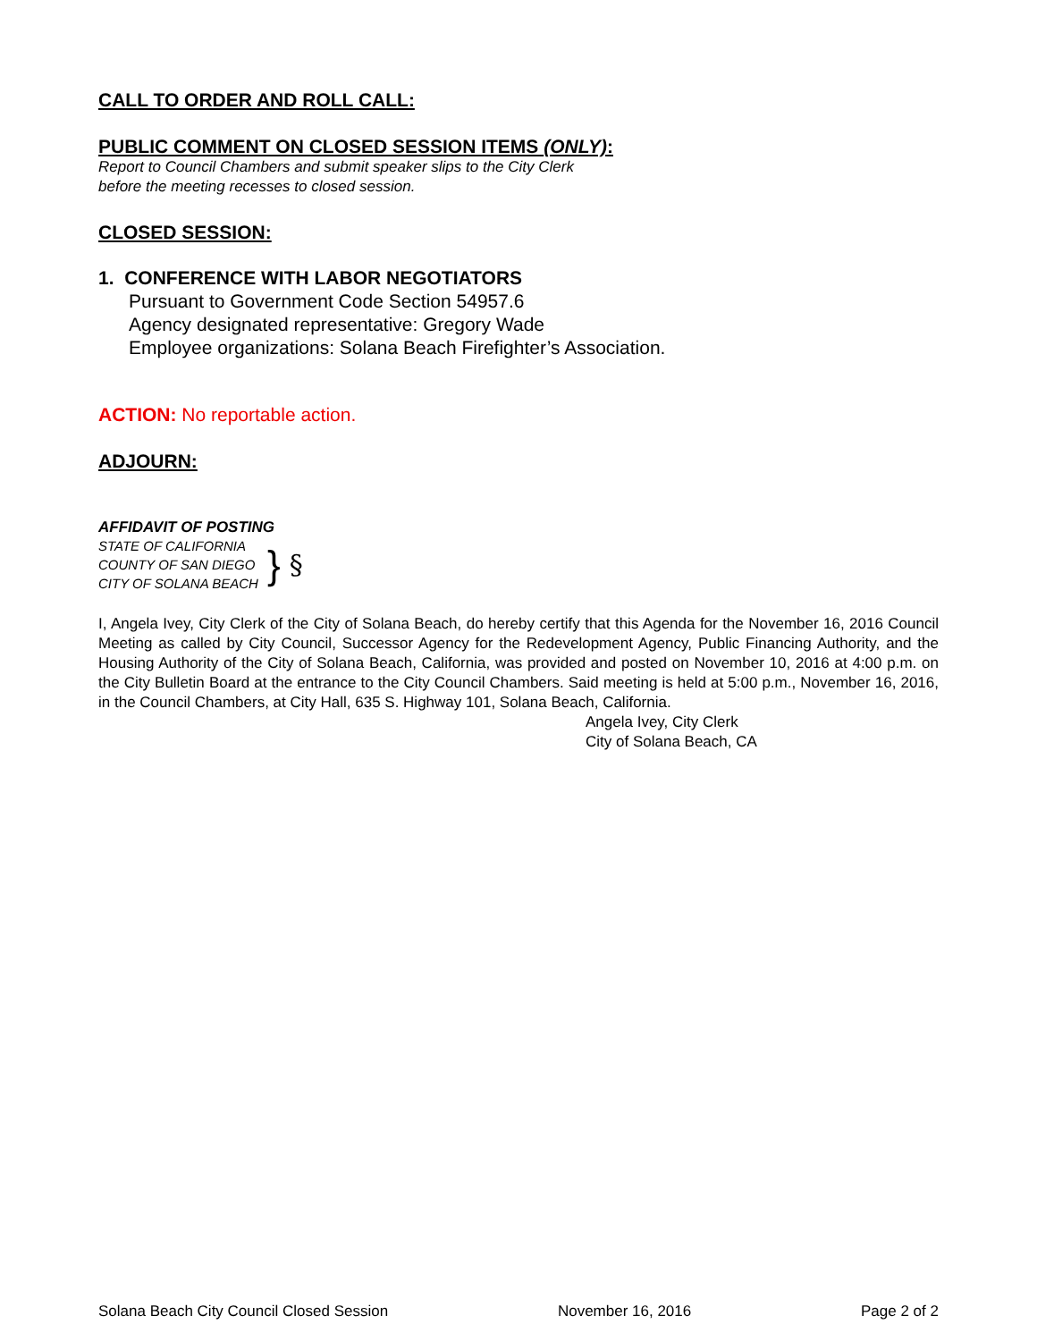CALL TO ORDER AND ROLL CALL:
PUBLIC COMMENT ON CLOSED SESSION ITEMS (ONLY):
Report to Council Chambers and submit speaker slips to the City Clerk
before the meeting recesses to closed session.
CLOSED SESSION:
1. CONFERENCE WITH LABOR NEGOTIATORS
Pursuant to Government Code Section 54957.6
Agency designated representative: Gregory Wade
Employee organizations: Solana Beach Firefighter’s Association.
ACTION: No reportable action.
ADJOURN:
AFFIDAVIT OF POSTING
STATE OF CALIFORNIA
COUNTY OF SAN DIEGO
CITY OF SOLANA BEACH
} §
I, Angela Ivey, City Clerk of the City of Solana Beach, do hereby certify that this Agenda for the November 16, 2016 Council Meeting as called by City Council, Successor Agency for the Redevelopment Agency, Public Financing Authority, and the Housing Authority of the City of Solana Beach, California, was provided and posted on November 10, 2016 at 4:00 p.m. on the City Bulletin Board at the entrance to the City Council Chambers. Said meeting is held at 5:00 p.m., November 16, 2016, in the Council Chambers, at City Hall, 635 S. Highway 101, Solana Beach, California.
Angela Ivey, City Clerk
City of Solana Beach, CA
Solana Beach City Council Closed Session November 16, 2016 Page 2 of 2